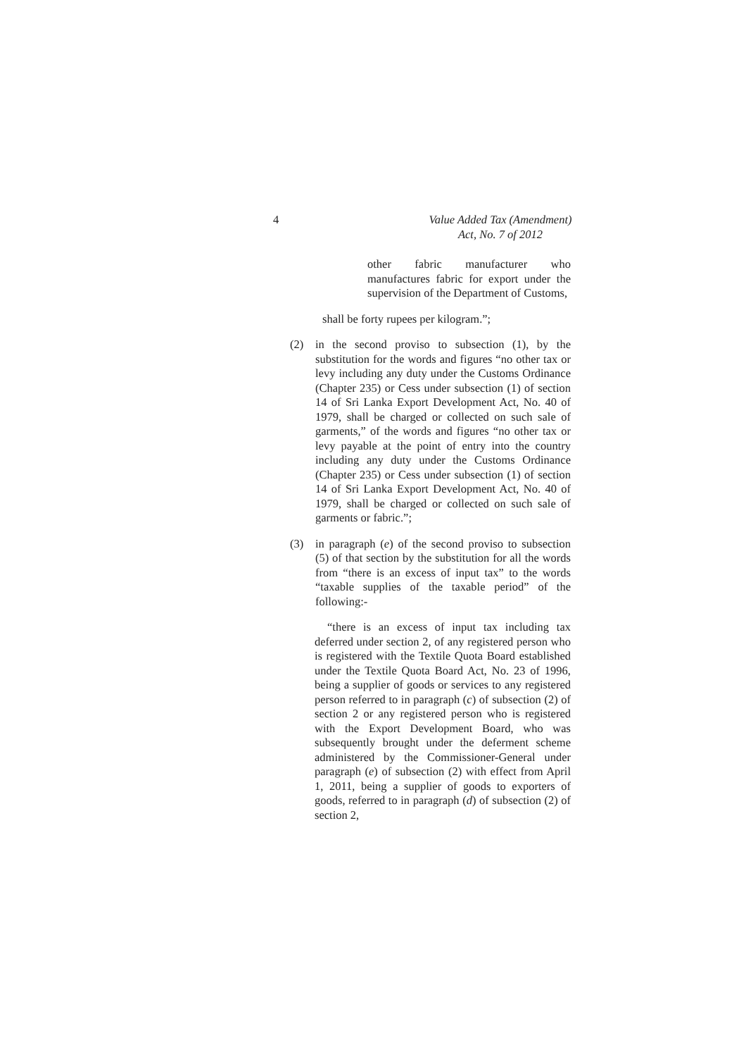4 Value Added Tax (Amendment)
Act, No. 7 of 2012
other fabric manufacturer who manufactures fabric for export under the supervision of the Department of Customs,
shall be forty rupees per kilogram.”;
(2) in the second proviso to subsection (1), by the substitution for the words and figures “no other tax or levy including any duty under the Customs Ordinance (Chapter 235) or Cess under subsection (1) of section 14 of Sri Lanka Export Development Act, No. 40 of 1979, shall be charged or collected on such sale of garments,” of the words and figures “no other tax or levy payable at the point of entry into the country including any duty under the Customs Ordinance (Chapter 235) or Cess under subsection (1) of section 14 of Sri Lanka Export Development Act, No. 40 of 1979, shall be charged or collected on such sale of garments or fabric.”;
(3) in paragraph (e) of the second proviso to subsection (5) of that section by the substitution for all the words from “there is an excess of input tax” to the words “taxable supplies of the taxable period” of the following:-
“there is an excess of input tax including tax deferred under section 2, of any registered person who is registered with the Textile Quota Board established under the Textile Quota Board Act, No. 23 of 1996, being a supplier of goods or services to any registered person referred to in paragraph (c) of subsection (2) of section 2 or any registered person who is registered with the Export Development Board, who was subsequently brought under the deferment scheme administered by the Commissioner-General under paragraph (e) of subsection (2) with effect from April 1, 2011, being a supplier of goods to exporters of goods, referred to in paragraph (d) of subsection (2) of section 2,